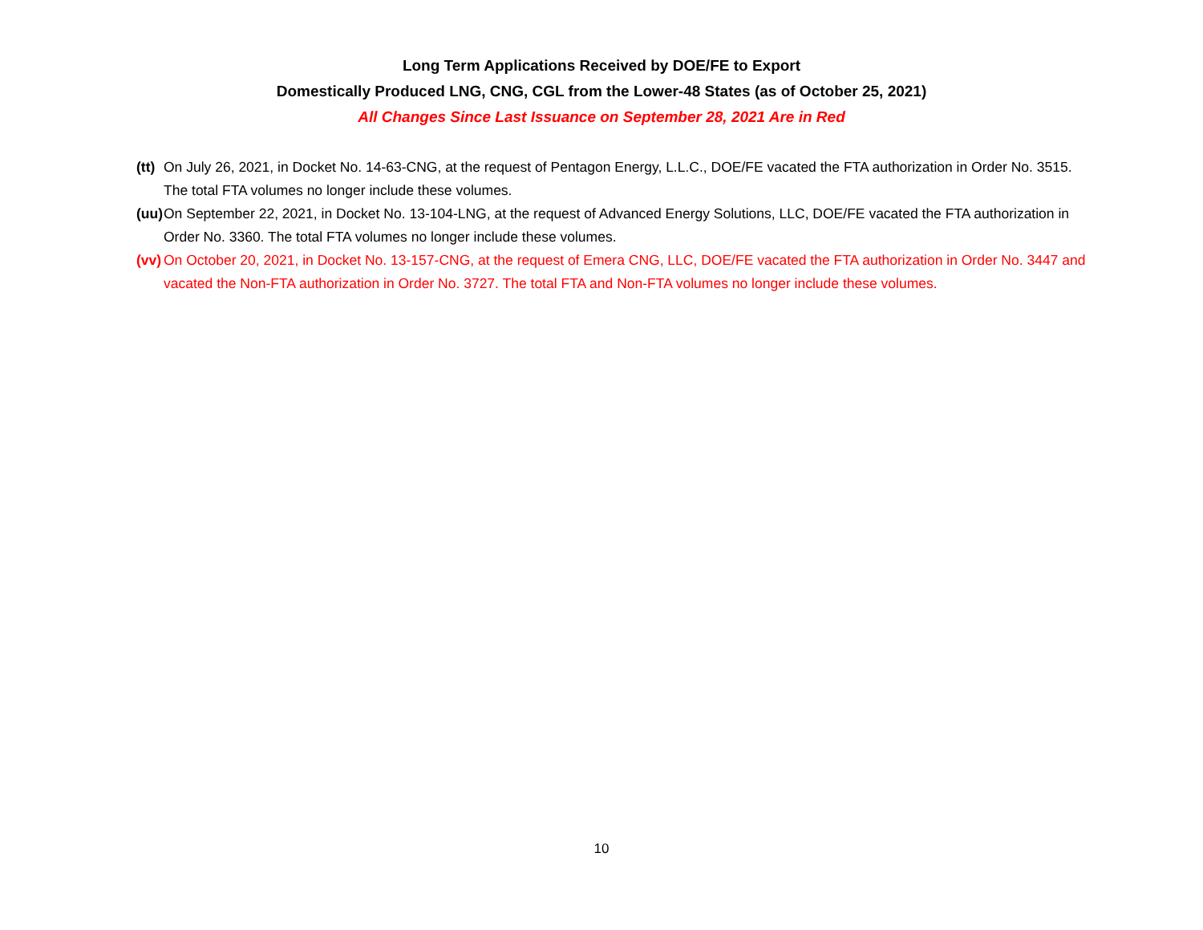Long Term Applications Received by DOE/FE to Export
Domestically Produced LNG, CNG, CGL from the Lower-48 States (as of October 25, 2021)
All Changes Since Last Issuance on September 28, 2021 Are in Red
(tt) On July 26, 2021, in Docket No. 14-63-CNG, at the request of Pentagon Energy, L.L.C., DOE/FE vacated the FTA authorization in Order No. 3515. The total FTA volumes no longer include these volumes.
(uu) On September 22, 2021, in Docket No. 13-104-LNG, at the request of Advanced Energy Solutions, LLC, DOE/FE vacated the FTA authorization in Order No. 3360. The total FTA volumes no longer include these volumes.
(vv) On October 20, 2021, in Docket No. 13-157-CNG, at the request of Emera CNG, LLC, DOE/FE vacated the FTA authorization in Order No. 3447 and vacated the Non-FTA authorization in Order No. 3727. The total FTA and Non-FTA volumes no longer include these volumes.
10